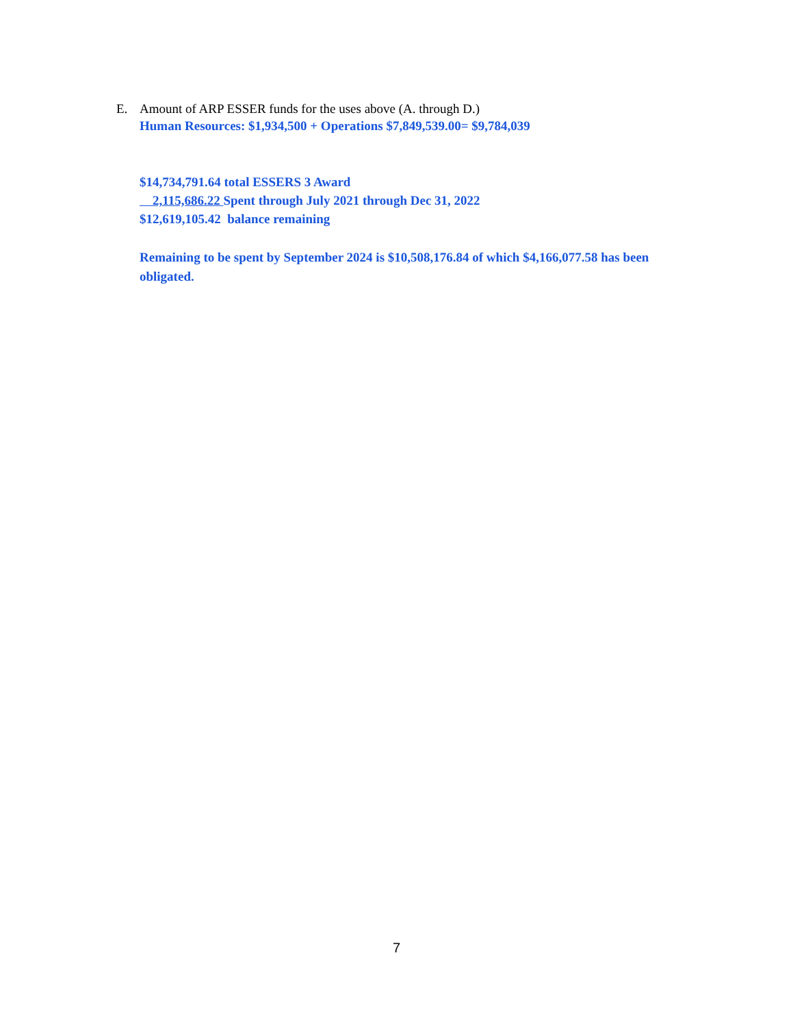E. Amount of ARP ESSER funds for the uses above (A. through D.)
Human Resources: $1,934,500 + Operations $7,849,539.00= $9,784,039
$14,734,791.64 total ESSERS 3 Award
2,115,686.22 Spent through July 2021 through Dec 31, 2022
$12,619,105.42 balance remaining
Remaining to be spent by September 2024 is $10,508,176.84 of which $4,166,077.58 has been obligated.
7